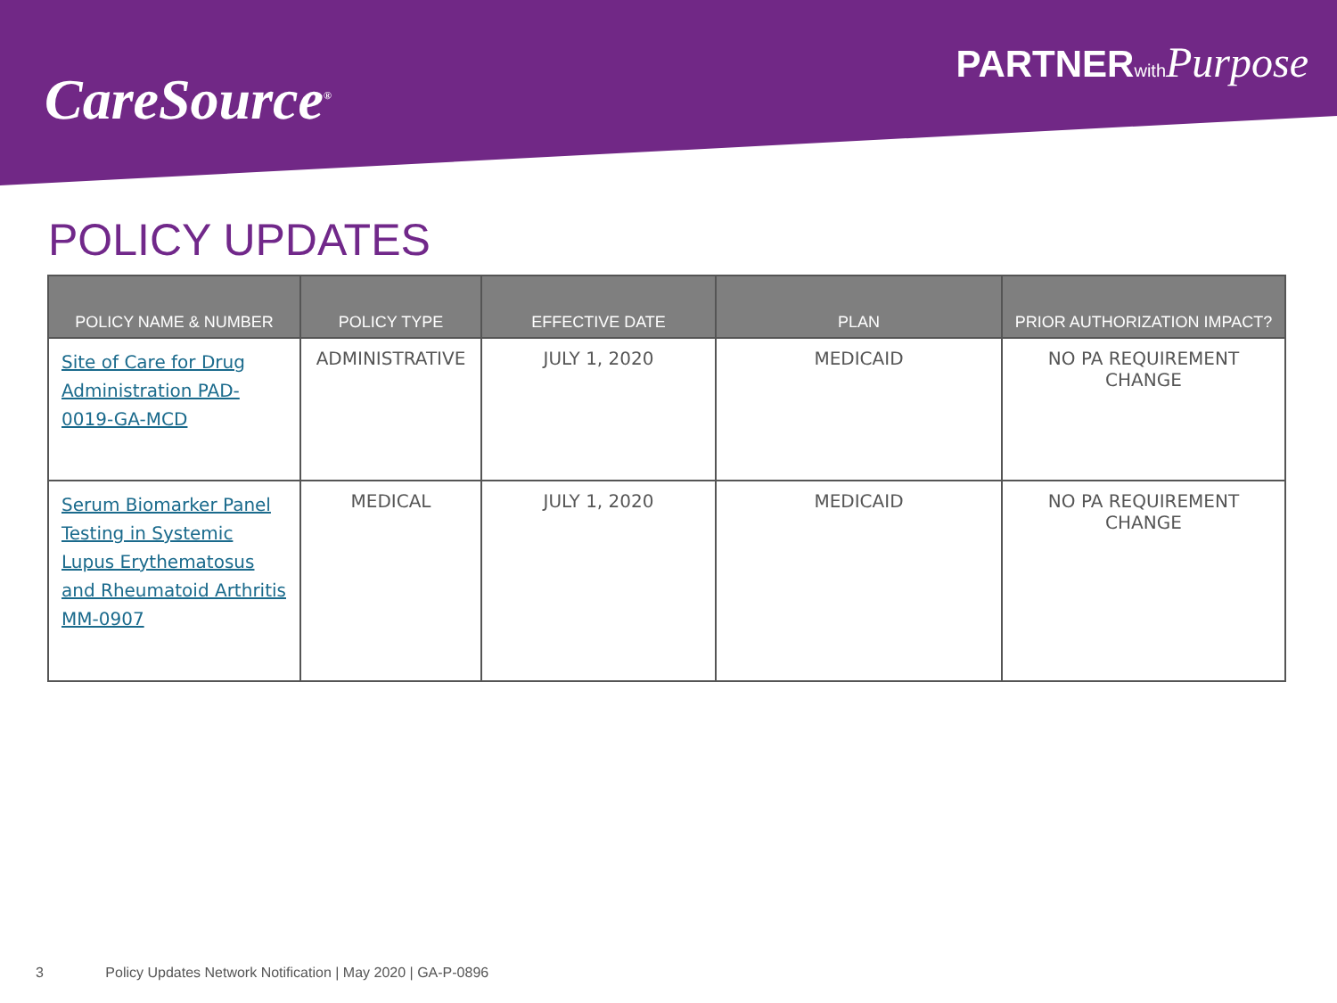CareSource<sup>®</sup>
PARTNERwith Purpose
POLICY UPDATES
| POLICY NAME & NUMBER | POLICY TYPE | EFFECTIVE DATE | PLAN | PRIOR AUTHORIZATION IMPACT? |
| --- | --- | --- | --- | --- |
| Site of Care for Drug Administration PAD-0019-GA-MCD | ADMINISTRATIVE | JULY 1, 2020 | MEDICAID | NO PA REQUIREMENT CHANGE |
| Serum Biomarker Panel Testing in Systemic Lupus Erythematosus and Rheumatoid Arthritis MM-0907 | MEDICAL | JULY 1, 2020 | MEDICAID | NO PA REQUIREMENT CHANGE |
3 Policy Updates Network Notification | May 2020 | GA-P-0896